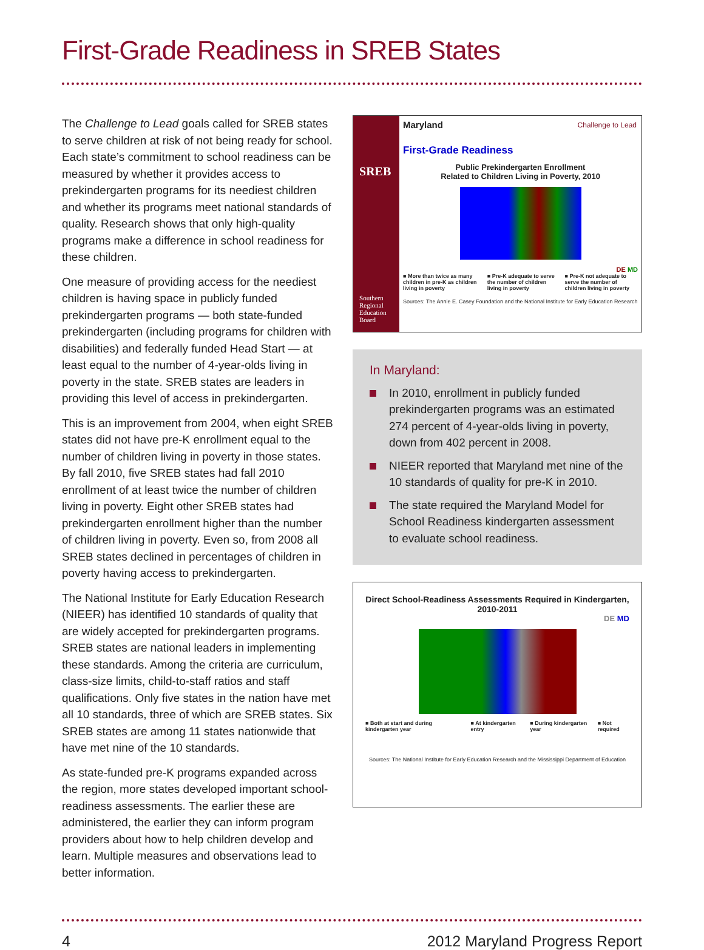First-Grade Readiness in SREB States
The Challenge to Lead goals called for SREB states to serve children at risk of not being ready for school. Each state’s commitment to school readiness can be measured by whether it provides access to prekindergarten programs for its neediest children and whether its programs meet national standards of quality. Research shows that only high-quality programs make a difference in school readiness for these children.
One measure of providing access for the neediest children is having space in publicly funded prekindergarten programs — both state-funded prekindergarten (including programs for children with disabilities) and federally funded Head Start — at least equal to the number of 4-year-olds living in poverty in the state. SREB states are leaders in providing this level of access in prekindergarten.
This is an improvement from 2004, when eight SREB states did not have pre-K enrollment equal to the number of children living in poverty in those states. By fall 2010, five SREB states had fall 2010 enrollment of at least twice the number of children living in poverty. Eight other SREB states had prekindergarten enrollment higher than the number of children living in poverty. Even so, from 2008 all SREB states declined in percentages of children in poverty having access to prekindergarten.
The National Institute for Early Education Research (NIEER) has identified 10 standards of quality that are widely accepted for prekindergarten programs. SREB states are national leaders in implementing these standards. Among the criteria are curriculum, class-size limits, child-to-staff ratios and staff qualifications. Only five states in the nation have met all 10 standards, three of which are SREB states. Six SREB states are among 11 states nationwide that have met nine of the 10 standards.
As state-funded pre-K programs expanded across the region, more states developed important school-readiness assessments. The earlier these are administered, the earlier they can inform program providers about how to help children develop and learn. Multiple measures and observations lead to better information.
SREB
Southern Regional Education Board
Maryland
Challenge to Lead
First-Grade Readiness
Public Prekindergarten Enrollment
Related to Children Living in Poverty, 2010
DE MD
■ More than twice as many children in pre-K as children living in poverty ■ Pre-K adequate to serve the number of children living in poverty ■ Pre-K not adequate to serve the number of children living in poverty
Sources: The Annie E. Casey Foundation and the National Institute for Early Education Research
In Maryland:
In 2010, enrollment in publicly funded prekindergarten programs was an estimated 274 percent of 4-year-olds living in poverty, down from 402 percent in 2008.
NIEER reported that Maryland met nine of the 10 standards of quality for pre-K in 2010.
The state required the Maryland Model for School Readiness kindergarten assessment to evaluate school readiness.
Direct School-Readiness Assessments Required in Kindergarten, 2010-2011
DE MD
■ Both at start and during kindergarten year ■ At kindergarten entry ■ During kindergarten year ■ Not required
Sources: The National Institute for Early Education Research and the Mississippi Department of Education
4 2012 Maryland Progress Report